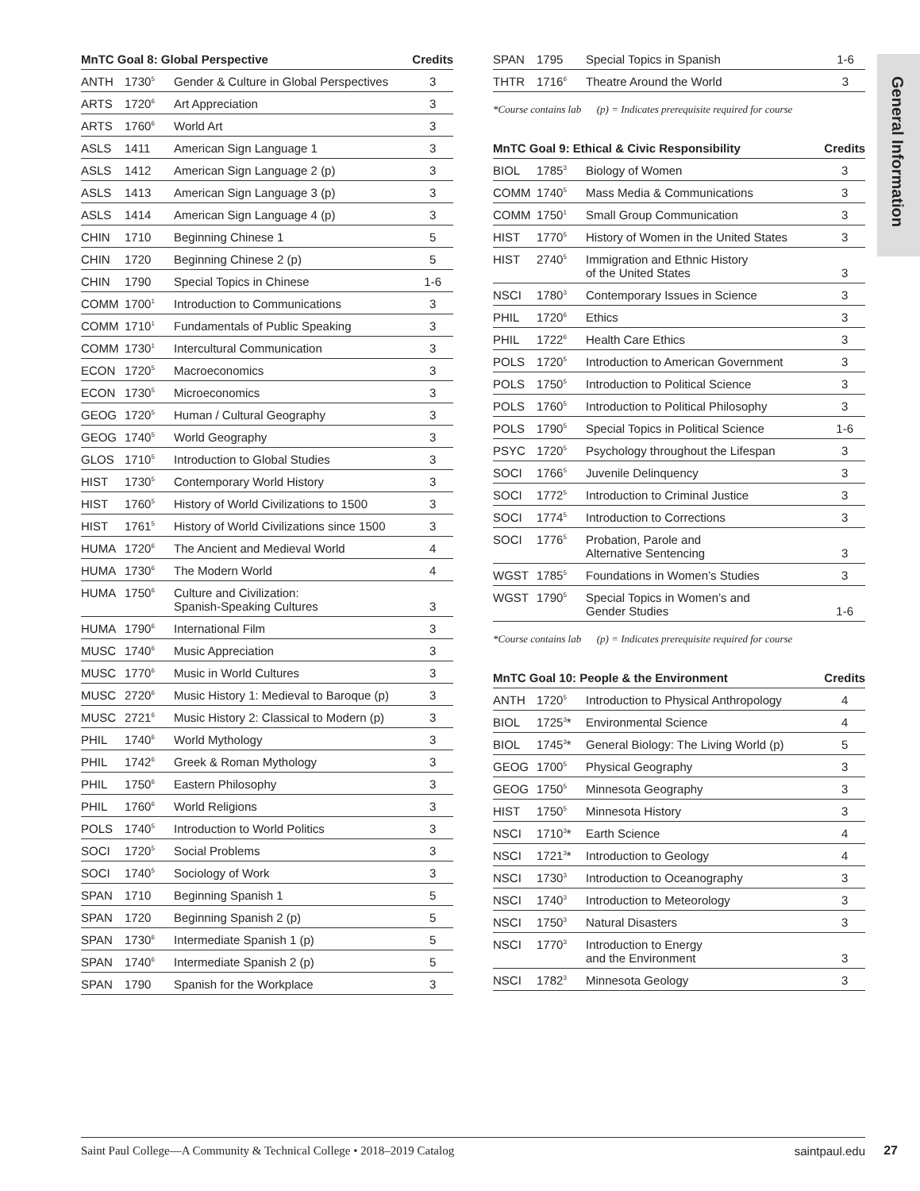General Information
| MnTC Goal 8: Global Perspective | | | Credits |
| --- | --- | --- | --- |
| ANTH | 1730<sup>5</sup> | Gender & Culture in Global Perspectives | 3 |
| ARTS | 1720<sup>6</sup> | Art Appreciation | 3 |
| ARTS | 1760<sup>6</sup> | World Art | 3 |
| ASLS | 1411 | American Sign Language 1 | 3 |
| ASLS | 1412 | American Sign Language 2 (p) | 3 |
| ASLS | 1413 | American Sign Language 3 (p) | 3 |
| ASLS | 1414 | American Sign Language 4 (p) | 3 |
| CHIN | 1710 | Beginning Chinese 1 | 5 |
| CHIN | 1720 | Beginning Chinese 2 (p) | 5 |
| CHIN | 1790 | Special Topics in Chinese | 1-6 |
| COMM | 1700<sup>1</sup> | Introduction to Communications | 3 |
| COMM | 1710<sup>1</sup> | Fundamentals of Public Speaking | 3 |
| COMM | 1730<sup>1</sup> | Intercultural Communication | 3 |
| ECON | 1720<sup>5</sup> | Macroeconomics | 3 |
| ECON | 1730<sup>5</sup> | Microeconomics | 3 |
| GEOG | 1720<sup>5</sup> | Human / Cultural Geography | 3 |
| GEOG | 1740<sup>5</sup> | World Geography | 3 |
| GLOS | 1710<sup>5</sup> | Introduction to Global Studies | 3 |
| HIST | 1730<sup>5</sup> | Contemporary World History | 3 |
| HIST | 1760<sup>5</sup> | History of World Civilizations to 1500 | 3 |
| HIST | 1761<sup>5</sup> | History of World Civilizations since 1500 | 3 |
| HUMA | 1720<sup>6</sup> | The Ancient and Medieval World | 4 |
| HUMA | 1730<sup>6</sup> | The Modern World | 4 |
| HUMA | 1750<sup>6</sup> | Culture and Civilization: Spanish-Speaking Cultures | 3 |
| HUMA | 1790<sup>6</sup> | International Film | 3 |
| MUSC | 1740<sup>6</sup> | Music Appreciation | 3 |
| MUSC | 1770<sup>6</sup> | Music in World Cultures | 3 |
| MUSC | 2720<sup>6</sup> | Music History 1: Medieval to Baroque (p) | 3 |
| MUSC | 2721<sup>6</sup> | Music History 2: Classical to Modern (p) | 3 |
| PHIL | 1740<sup>6</sup> | World Mythology | 3 |
| PHIL | 1742<sup>6</sup> | Greek & Roman Mythology | 3 |
| PHIL | 1750<sup>6</sup> | Eastern Philosophy | 3 |
| PHIL | 1760<sup>6</sup> | World Religions | 3 |
| POLS | 1740<sup>5</sup> | Introduction to World Politics | 3 |
| SOCI | 1720<sup>5</sup> | Social Problems | 3 |
| SOCI | 1740<sup>5</sup> | Sociology of Work | 3 |
| SPAN | 1710 | Beginning Spanish 1 | 5 |
| SPAN | 1720 | Beginning Spanish 2 (p) | 5 |
| SPAN | 1730<sup>6</sup> | Intermediate Spanish 1 (p) | 5 |
| SPAN | 1740<sup>6</sup> | Intermediate Spanish 2 (p) | 5 |
| SPAN | 1790 | Spanish for the Workplace | 3 |
| SPAN | 1795 | Special Topics in Spanish | 1-6 |
| THTR | 1716<sup>6</sup> | Theatre Around the World | 3 |
*Course contains lab (p) = Indicates prerequisite required for course
| MnTC Goal 9: Ethical & Civic Responsibility | | | Credits |
| --- | --- | --- | --- |
| BIOL | 1785<sup>3</sup> | Biology of Women | 3 |
| COMM | 1740<sup>5</sup> | Mass Media & Communications | 3 |
| COMM | 1750<sup>1</sup> | Small Group Communication | 3 |
| HIST | 1770<sup>5</sup> | History of Women in the United States | 3 |
| HIST | 2740<sup>5</sup> | Immigration and Ethnic History of the United States | 3 |
| NSCI | 1780<sup>3</sup> | Contemporary Issues in Science | 3 |
| PHIL | 1720<sup>6</sup> | Ethics | 3 |
| PHIL | 1722<sup>6</sup> | Health Care Ethics | 3 |
| POLS | 1720<sup>5</sup> | Introduction to American Government | 3 |
| POLS | 1750<sup>5</sup> | Introduction to Political Science | 3 |
| POLS | 1760<sup>5</sup> | Introduction to Political Philosophy | 3 |
| POLS | 1790<sup>5</sup> | Special Topics in Political Science | 1-6 |
| PSYC | 1720<sup>5</sup> | Psychology throughout the Lifespan | 3 |
| SOCI | 1766<sup>5</sup> | Juvenile Delinquency | 3 |
| SOCI | 1772<sup>5</sup> | Introduction to Criminal Justice | 3 |
| SOCI | 1774<sup>5</sup> | Introduction to Corrections | 3 |
| SOCI | 1776<sup>5</sup> | Probation, Parole and Alternative Sentencing | 3 |
| WGST | 1785<sup>5</sup> | Foundations in Women’s Studies | 3 |
| WGST | 1790<sup>5</sup> | Special Topics in Women’s and Gender Studies | 1-6 |
*Course contains lab (p) = Indicates prerequisite required for course
| MnTC Goal 10: People & the Environment | | | Credits |
| --- | --- | --- | --- |
| ANTH | 1720<sup>5</sup> | Introduction to Physical Anthropology | 4 |
| BIOL | 1725<sup>3</sup>* | Environmental Science | 4 |
| BIOL | 1745<sup>3</sup>* | General Biology: The Living World (p) | 5 |
| GEOG | 1700<sup>5</sup> | Physical Geography | 3 |
| GEOG | 1750<sup>5</sup> | Minnesota Geography | 3 |
| HIST | 1750<sup>5</sup> | Minnesota History | 3 |
| NSCI | 1710<sup>3</sup>* | Earth Science | 4 |
| NSCI | 1721<sup>3</sup>* | Introduction to Geology | 4 |
| NSCI | 1730<sup>3</sup> | Introduction to Oceanography | 3 |
| NSCI | 1740<sup>3</sup> | Introduction to Meteorology | 3 |
| NSCI | 1750<sup>3</sup> | Natural Disasters | 3 |
| NSCI | 1770<sup>3</sup> | Introduction to Energy and the Environment | 3 |
| NSCI | 1782<sup>3</sup> | Minnesota Geology | 3 |
Saint Paul College—A Community & Technical College • 2018–2019 Catalog saintpaul.edu 27